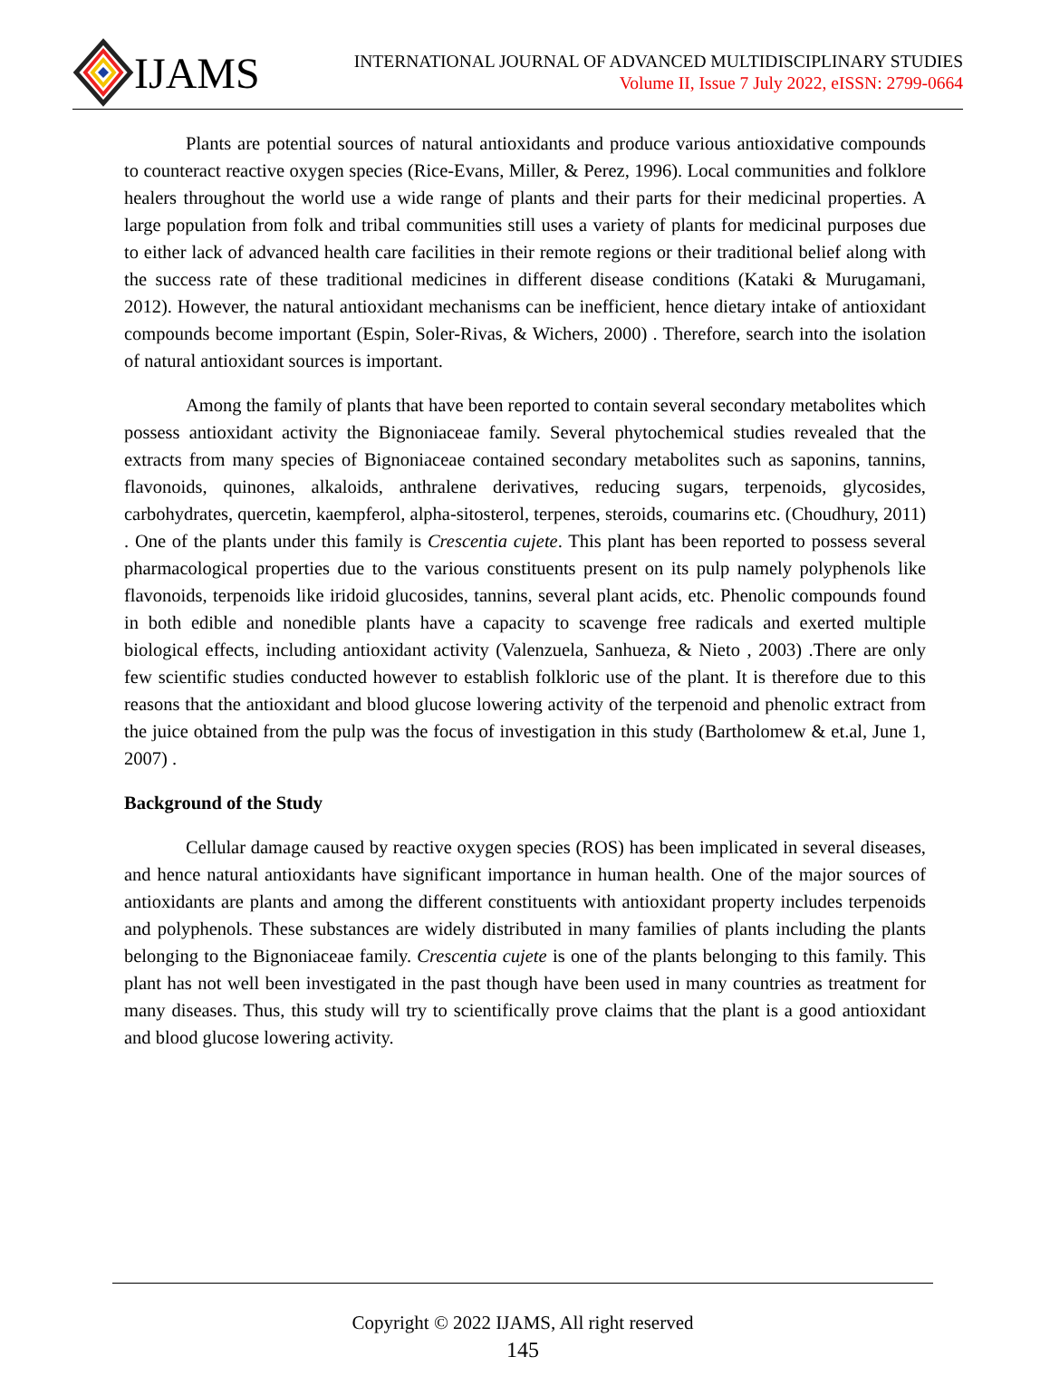IJAMS
INTERNATIONAL JOURNAL OF ADVANCED MULTIDISCIPLINARY STUDIES
Volume II, Issue 7 July 2022, eISSN: 2799-0664
Plants are potential sources of natural antioxidants and produce various antioxidative compounds to counteract reactive oxygen species (Rice-Evans, Miller, & Perez, 1996). Local communities and folklore healers throughout the world use a wide range of plants and their parts for their medicinal properties. A large population from folk and tribal communities still uses a variety of plants for medicinal purposes due to either lack of advanced health care facilities in their remote regions or their traditional belief along with the success rate of these traditional medicines in different disease conditions (Kataki & Murugamani, 2012). However, the natural antioxidant mechanisms can be inefficient, hence dietary intake of antioxidant compounds become important (Espin, Soler-Rivas, & Wichers, 2000) . Therefore, search into the isolation of natural antioxidant sources is important.
Among the family of plants that have been reported to contain several secondary metabolites which possess antioxidant activity the Bignoniaceae family. Several phytochemical studies revealed that the extracts from many species of Bignoniaceae contained secondary metabolites such as saponins, tannins, flavonoids, quinones, alkaloids, anthralene derivatives, reducing sugars, terpenoids, glycosides, carbohydrates, quercetin, kaempferol, alpha-sitosterol, terpenes, steroids, coumarins etc. (Choudhury, 2011) . One of the plants under this family is Crescentia cujete. This plant has been reported to possess several pharmacological properties due to the various constituents present on its pulp namely polyphenols like flavonoids, terpenoids like iridoid glucosides, tannins, several plant acids, etc. Phenolic compounds found in both edible and nonedible plants have a capacity to scavenge free radicals and exerted multiple biological effects, including antioxidant activity (Valenzuela, Sanhueza, & Nieto , 2003) .There are only few scientific studies conducted however to establish folkloric use of the plant. It is therefore due to this reasons that the antioxidant and blood glucose lowering activity of the terpenoid and phenolic extract from the juice obtained from the pulp was the focus of investigation in this study (Bartholomew & et.al, June 1, 2007) .
Background of the Study
Cellular damage caused by reactive oxygen species (ROS) has been implicated in several diseases, and hence natural antioxidants have significant importance in human health. One of the major sources of antioxidants are plants and among the different constituents with antioxidant property includes terpenoids and polyphenols. These substances are widely distributed in many families of plants including the plants belonging to the Bignoniaceae family. Crescentia cujete is one of the plants belonging to this family. This plant has not well been investigated in the past though have been used in many countries as treatment for many diseases. Thus, this study will try to scientifically prove claims that the plant is a good antioxidant and blood glucose lowering activity.
Copyright © 2022 IJAMS, All right reserved
145